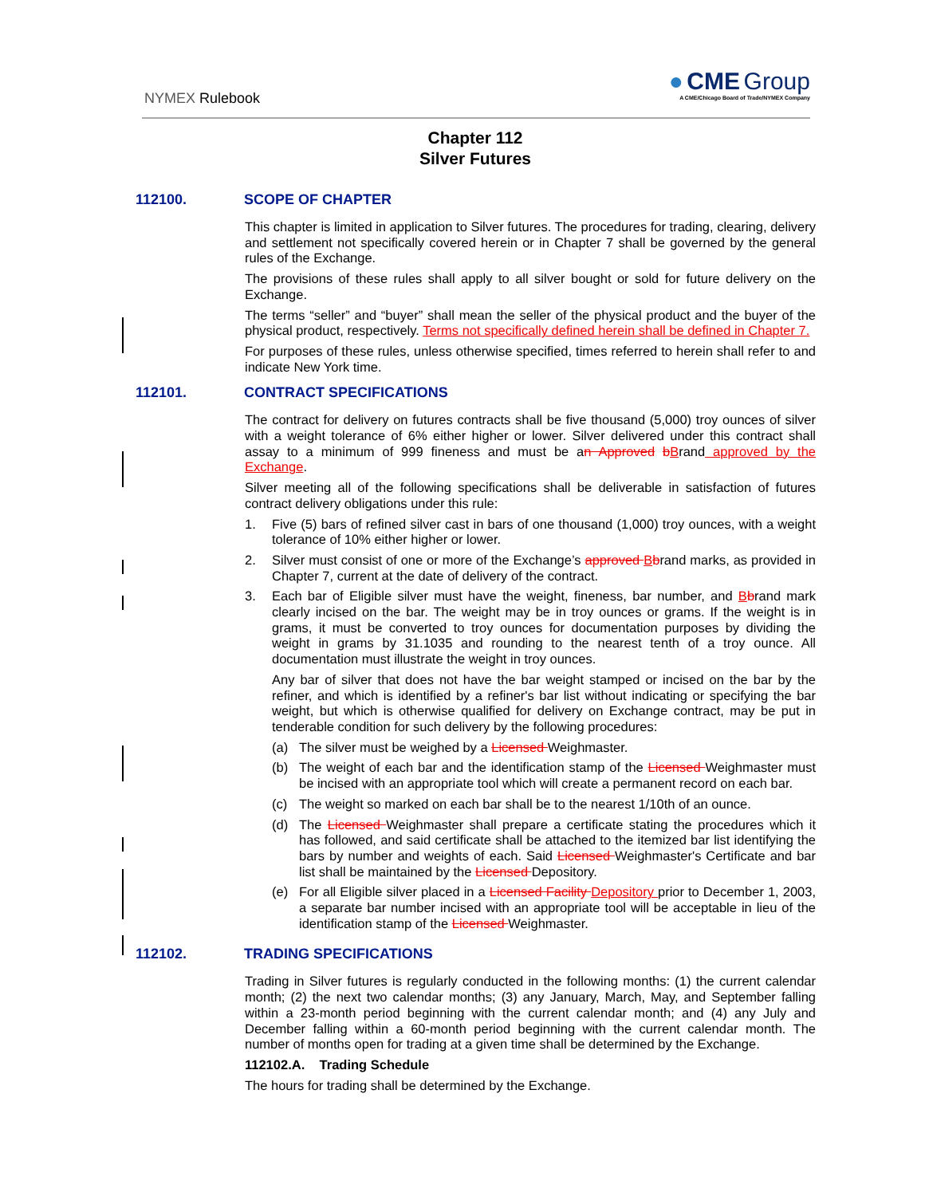NYMEX Rulebook
● CME Group
A CME/Chicago Board of Trade/NYMEX Company
Chapter 112
Silver Futures
112100. SCOPE OF CHAPTER
This chapter is limited in application to Silver futures. The procedures for trading, clearing, delivery and settlement not specifically covered herein or in Chapter 7 shall be governed by the general rules of the Exchange.
The provisions of these rules shall apply to all silver bought or sold for future delivery on the Exchange.
The terms “seller” and “buyer” shall mean the seller of the physical product and the buyer of the physical product, respectively. Terms not specifically defined herein shall be defined in Chapter 7.
For purposes of these rules, unless otherwise specified, times referred to herein shall refer to and indicate New York time.
112101. CONTRACT SPECIFICATIONS
The contract for delivery on futures contracts shall be five thousand (5,000) troy ounces of silver with a weight tolerance of 6% either higher or lower. Silver delivered under this contract shall assay to a minimum of 999 fineness and must be an Approved bBrand approved by the Exchange.
Silver meeting all of the following specifications shall be deliverable in satisfaction of futures contract delivery obligations under this rule:
1. Five (5) bars of refined silver cast in bars of one thousand (1,000) troy ounces, with a weight tolerance of 10% either higher or lower.
2. Silver must consist of one or more of the Exchange’s approved Bbrand marks, as provided in Chapter 7, current at the date of delivery of the contract.
3. Each bar of Eligible silver must have the weight, fineness, bar number, and Bbrand mark clearly incised on the bar. The weight may be in troy ounces or grams. If the weight is in grams, it must be converted to troy ounces for documentation purposes by dividing the weight in grams by 31.1035 and rounding to the nearest tenth of a troy ounce. All documentation must illustrate the weight in troy ounces.
Any bar of silver that does not have the bar weight stamped or incised on the bar by the refiner, and which is identified by a refiner's bar list without indicating or specifying the bar weight, but which is otherwise qualified for delivery on Exchange contract, may be put in tenderable condition for such delivery by the following procedures:
(a) The silver must be weighed by a Licensed Weighmaster.
(b) The weight of each bar and the identification stamp of the Licensed Weighmaster must be incised with an appropriate tool which will create a permanent record on each bar.
(c) The weight so marked on each bar shall be to the nearest 1/10th of an ounce.
(d) The Licensed Weighmaster shall prepare a certificate stating the procedures which it has followed, and said certificate shall be attached to the itemized bar list identifying the bars by number and weights of each. Said Licensed Weighmaster's Certificate and bar list shall be maintained by the Licensed Depository.
(e) For all Eligible silver placed in a Licensed Facility Depository prior to December 1, 2003, a separate bar number incised with an appropriate tool will be acceptable in lieu of the identification stamp of the Licensed Weighmaster.
112102. TRADING SPECIFICATIONS
Trading in Silver futures is regularly conducted in the following months: (1) the current calendar month; (2) the next two calendar months; (3) any January, March, May, and September falling within a 23-month period beginning with the current calendar month; and (4) any July and December falling within a 60-month period beginning with the current calendar month. The number of months open for trading at a given time shall be determined by the Exchange.
112102.A. Trading Schedule
The hours for trading shall be determined by the Exchange.